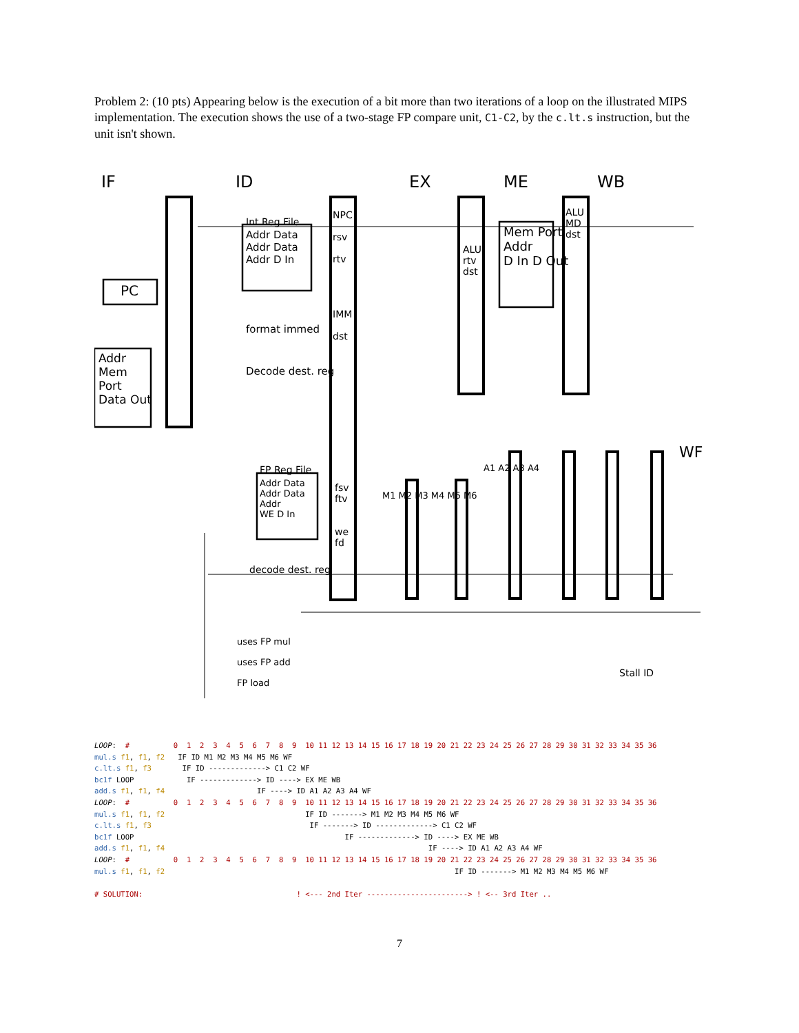Problem 2: (10 pts) Appearing below is the execution of a bit more than two iterations of a loop on the illustrated MIPS implementation. The execution shows the use of a two-stage FP compare unit, C1-C2, by the c.lt.s instruction, but the unit isn't shown.
IF ID EX ME WB
WF
PC
Addr
Mem
Port
Data Out
Int Reg File
Addr Data
Addr Data
Addr D In
format immed
Decode dest. reg
NPC
rsv
rtv
IMM
dst
Mem Port
Addr
D In D Out
ALU
rtv
dst
ALU
MD
dst
FP Reg File
Addr Data
Addr Data
Addr
WE D In
decode dest. reg
fsv
ftv
we
fd
M1 M2 M3 M4 M5 M6
A1 A2 A3 A4
uses FP mul
uses FP add
FP load
Stall ID
LOOP:  #          0  1  2  3  4  5  6  7  8  9  10 11 12 13 14 15 16 17 18 19 20 21 22 23 24 25 26 27 28 29 30 31 32 33 34 35 36
mul.s f1, f1, f2   IF ID M1 M2 M3 M4 M5 M6 WF
c.lt.s f1, f3       IF ID -------------> C1 C2 WF
bc1f LOOP            IF -------------> ID ----> EX ME WB
add.s f1, f1, f4                     IF ----> ID A1 A2 A3 A4 WF
LOOP:  #          0  1  2  3  4  5  6  7  8  9  10 11 12 13 14 15 16 17 18 19 20 21 22 23 24 25 26 27 28 29 30 31 32 33 34 35 36
mul.s f1, f1, f2                                IF ID -------> M1 M2 M3 M4 M5 M6 WF
c.lt.s f1, f3                                    IF -------> ID -------------> C1 C2 WF
bc1f LOOP                                                IF -------------> ID ----> EX ME WB
add.s f1, f1, f4                                                            IF ----> ID A1 A2 A3 A4 WF
LOOP:  #          0  1  2  3  4  5  6  7  8  9  10 11 12 13 14 15 16 17 18 19 20 21 22 23 24 25 26 27 28 29 30 31 32 33 34 35 36
mul.s f1, f1, f2                                                                  IF ID -------> M1 M2 M3 M4 M5 M6 WF

# SOLUTION:                                   ! <--- 2nd Iter -----------------------> ! <-- 3rd Iter ..
7